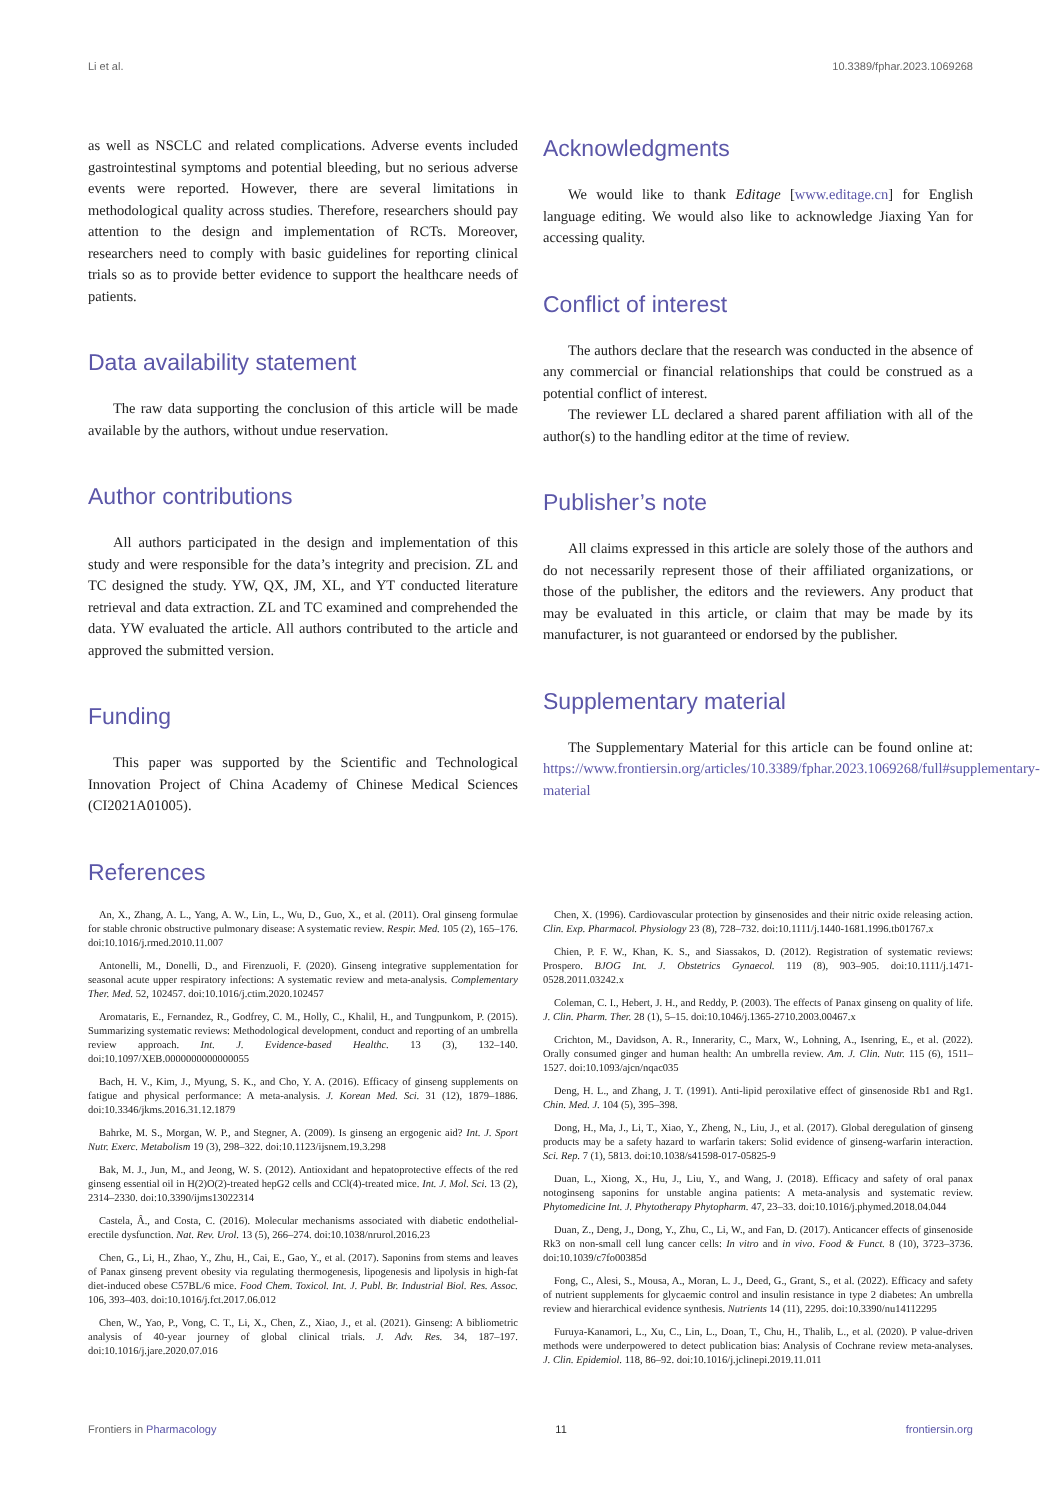Li et al. 10.3389/fphar.2023.1069268
as well as NSCLC and related complications. Adverse events included gastrointestinal symptoms and potential bleeding, but no serious adverse events were reported. However, there are several limitations in methodological quality across studies. Therefore, researchers should pay attention to the design and implementation of RCTs. Moreover, researchers need to comply with basic guidelines for reporting clinical trials so as to provide better evidence to support the healthcare needs of patients.
Data availability statement
The raw data supporting the conclusion of this article will be made available by the authors, without undue reservation.
Author contributions
All authors participated in the design and implementation of this study and were responsible for the data’s integrity and precision. ZL and TC designed the study. YW, QX, JM, XL, and YT conducted literature retrieval and data extraction. ZL and TC examined and comprehended the data. YW evaluated the article. All authors contributed to the article and approved the submitted version.
Funding
This paper was supported by the Scientific and Technological Innovation Project of China Academy of Chinese Medical Sciences (CI2021A01005).
Acknowledgments
We would like to thank Editage [www.editage.cn] for English language editing. We would also like to acknowledge Jiaxing Yan for accessing quality.
Conflict of interest
The authors declare that the research was conducted in the absence of any commercial or financial relationships that could be construed as a potential conflict of interest.
The reviewer LL declared a shared parent affiliation with all of the author(s) to the handling editor at the time of review.
Publisher’s note
All claims expressed in this article are solely those of the authors and do not necessarily represent those of their affiliated organizations, or those of the publisher, the editors and the reviewers. Any product that may be evaluated in this article, or claim that may be made by its manufacturer, is not guaranteed or endorsed by the publisher.
Supplementary material
The Supplementary Material for this article can be found online at: https://www.frontiersin.org/articles/10.3389/fphar.2023.1069268/full#supplementary-material
References
An, X., Zhang, A. L., Yang, A. W., Lin, L., Wu, D., Guo, X., et al. (2011). Oral ginseng formulae for stable chronic obstructive pulmonary disease: A systematic review. Respir. Med. 105 (2), 165–176. doi:10.1016/j.rmed.2010.11.007
Antonelli, M., Donelli, D., and Firenzuoli, F. (2020). Ginseng integrative supplementation for seasonal acute upper respiratory infections: A systematic review and meta-analysis. Complementary Ther. Med. 52, 102457. doi:10.1016/j.ctim.2020.102457
Aromataris, E., Fernandez, R., Godfrey, C. M., Holly, C., Khalil, H., and Tungpunkom, P. (2015). Summarizing systematic reviews: Methodological development, conduct and reporting of an umbrella review approach. Int. J. Evidence-based Healthc. 13 (3), 132–140. doi:10.1097/XEB.0000000000000055
Bach, H. V., Kim, J., Myung, S. K., and Cho, Y. A. (2016). Efficacy of ginseng supplements on fatigue and physical performance: A meta-analysis. J. Korean Med. Sci. 31 (12), 1879–1886. doi:10.3346/jkms.2016.31.12.1879
Bahrke, M. S., Morgan, W. P., and Stegner, A. (2009). Is ginseng an ergogenic aid? Int. J. Sport Nutr. Exerc. Metabolism 19 (3), 298–322. doi:10.1123/ijsnem.19.3.298
Bak, M. J., Jun, M., and Jeong, W. S. (2012). Antioxidant and hepatoprotective effects of the red ginseng essential oil in H(2)O(2)-treated hepG2 cells and CCl(4)-treated mice. Int. J. Mol. Sci. 13 (2), 2314–2330. doi:10.3390/ijms13022314
Castela, Â., and Costa, C. (2016). Molecular mechanisms associated with diabetic endothelial-erectile dysfunction. Nat. Rev. Urol. 13 (5), 266–274. doi:10.1038/nrurol.2016.23
Chen, G., Li, H., Zhao, Y., Zhu, H., Cai, E., Gao, Y., et al. (2017). Saponins from stems and leaves of Panax ginseng prevent obesity via regulating thermogenesis, lipogenesis and lipolysis in high-fat diet-induced obese C57BL/6 mice. Food Chem. Toxicol. Int. J. Publ. Br. Industrial Biol. Res. Assoc. 106, 393–403. doi:10.1016/j.fct.2017.06.012
Chen, W., Yao, P., Vong, C. T., Li, X., Chen, Z., Xiao, J., et al. (2021). Ginseng: A bibliometric analysis of 40-year journey of global clinical trials. J. Adv. Res. 34, 187–197. doi:10.1016/j.jare.2020.07.016
Chen, X. (1996). Cardiovascular protection by ginsenosides and their nitric oxide releasing action. Clin. Exp. Pharmacol. Physiology 23 (8), 728–732. doi:10.1111/j.1440-1681.1996.tb01767.x
Chien, P. F. W., Khan, K. S., and Siassakos, D. (2012). Registration of systematic reviews: Prospero. BJOG Int. J. Obstetrics Gynaecol. 119 (8), 903–905. doi:10.1111/j.1471-0528.2011.03242.x
Coleman, C. I., Hebert, J. H., and Reddy, P. (2003). The effects of Panax ginseng on quality of life. J. Clin. Pharm. Ther. 28 (1), 5–15. doi:10.1046/j.1365-2710.2003.00467.x
Crichton, M., Davidson, A. R., Innerarity, C., Marx, W., Lohning, A., Isenring, E., et al. (2022). Orally consumed ginger and human health: An umbrella review. Am. J. Clin. Nutr. 115 (6), 1511–1527. doi:10.1093/ajcn/nqac035
Deng, H. L., and Zhang, J. T. (1991). Anti-lipid peroxilative effect of ginsenoside Rb1 and Rg1. Chin. Med. J. 104 (5), 395–398.
Dong, H., Ma, J., Li, T., Xiao, Y., Zheng, N., Liu, J., et al. (2017). Global deregulation of ginseng products may be a safety hazard to warfarin takers: Solid evidence of ginseng-warfarin interaction. Sci. Rep. 7 (1), 5813. doi:10.1038/s41598-017-05825-9
Duan, L., Xiong, X., Hu, J., Liu, Y., and Wang, J. (2018). Efficacy and safety of oral panax notoginseng saponins for unstable angina patients: A meta-analysis and systematic review. Phytomedicine Int. J. Phytotherapy Phytopharm. 47, 23–33. doi:10.1016/j.phymed.2018.04.044
Duan, Z., Deng, J., Dong, Y., Zhu, C., Li, W., and Fan, D. (2017). Anticancer effects of ginsenoside Rk3 on non-small cell lung cancer cells: In vitro and in vivo. Food & Funct. 8 (10), 3723–3736. doi:10.1039/c7fo00385d
Fong, C., Alesi, S., Mousa, A., Moran, L. J., Deed, G., Grant, S., et al. (2022). Efficacy and safety of nutrient supplements for glycaemic control and insulin resistance in type 2 diabetes: An umbrella review and hierarchical evidence synthesis. Nutrients 14 (11), 2295. doi:10.3390/nu14112295
Furuya-Kanamori, L., Xu, C., Lin, L., Doan, T., Chu, H., Thalib, L., et al. (2020). P value-driven methods were underpowered to detect publication bias: Analysis of Cochrane review meta-analyses. J. Clin. Epidemiol. 118, 86–92. doi:10.1016/j.jclinepi.2019.11.011
Frontiers in Pharmacology 11 frontiersin.org